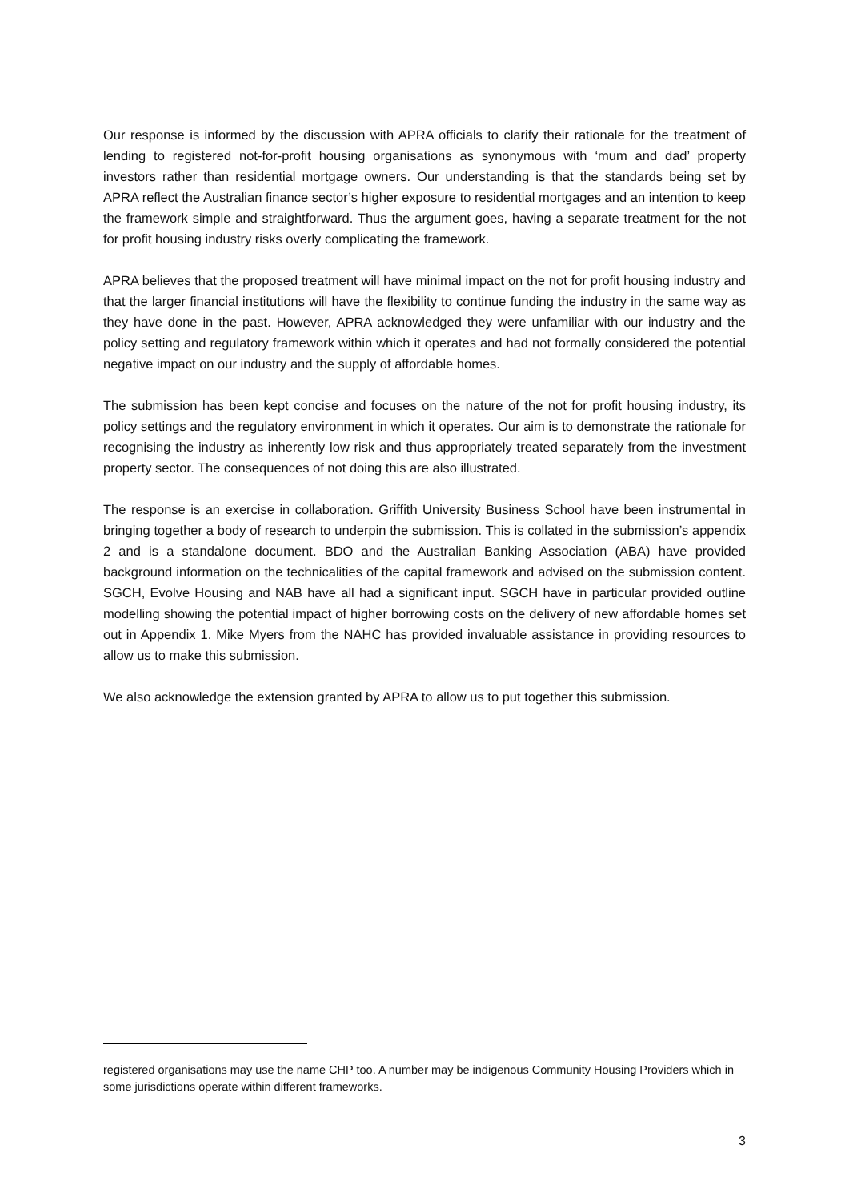Our response is informed by the discussion with APRA officials to clarify their rationale for the treatment of lending to registered not-for-profit housing organisations as synonymous with ‘mum and dad’ property investors rather than residential mortgage owners. Our understanding is that the standards being set by APRA reflect the Australian finance sector’s higher exposure to residential mortgages and an intention to keep the framework simple and straightforward. Thus the argument goes, having a separate treatment for the not for profit housing industry risks overly complicating the framework.
APRA believes that the proposed treatment will have minimal impact on the not for profit housing industry and that the larger financial institutions will have the flexibility to continue funding the industry in the same way as they have done in the past. However, APRA acknowledged they were unfamiliar with our industry and the policy setting and regulatory framework within which it operates and had not formally considered the potential negative impact on our industry and the supply of affordable homes.
The submission has been kept concise and focuses on the nature of the not for profit housing industry, its policy settings and the regulatory environment in which it operates. Our aim is to demonstrate the rationale for recognising the industry as inherently low risk and thus appropriately treated separately from the investment property sector. The consequences of not doing this are also illustrated.
The response is an exercise in collaboration. Griffith University Business School have been instrumental in bringing together a body of research to underpin the submission. This is collated in the submission’s appendix 2 and is a standalone document. BDO and the Australian Banking Association (ABA) have provided background information on the technicalities of the capital framework and advised on the submission content. SGCH, Evolve Housing and NAB have all had a significant input. SGCH have in particular provided outline modelling showing the potential impact of higher borrowing costs on the delivery of new affordable homes set out in Appendix 1. Mike Myers from the NAHC has provided invaluable assistance in providing resources to allow us to make this submission.
We also acknowledge the extension granted by APRA to allow us to put together this submission.
registered organisations may use the name CHP too. A number may be indigenous Community Housing Providers which in some jurisdictions operate within different frameworks.
3